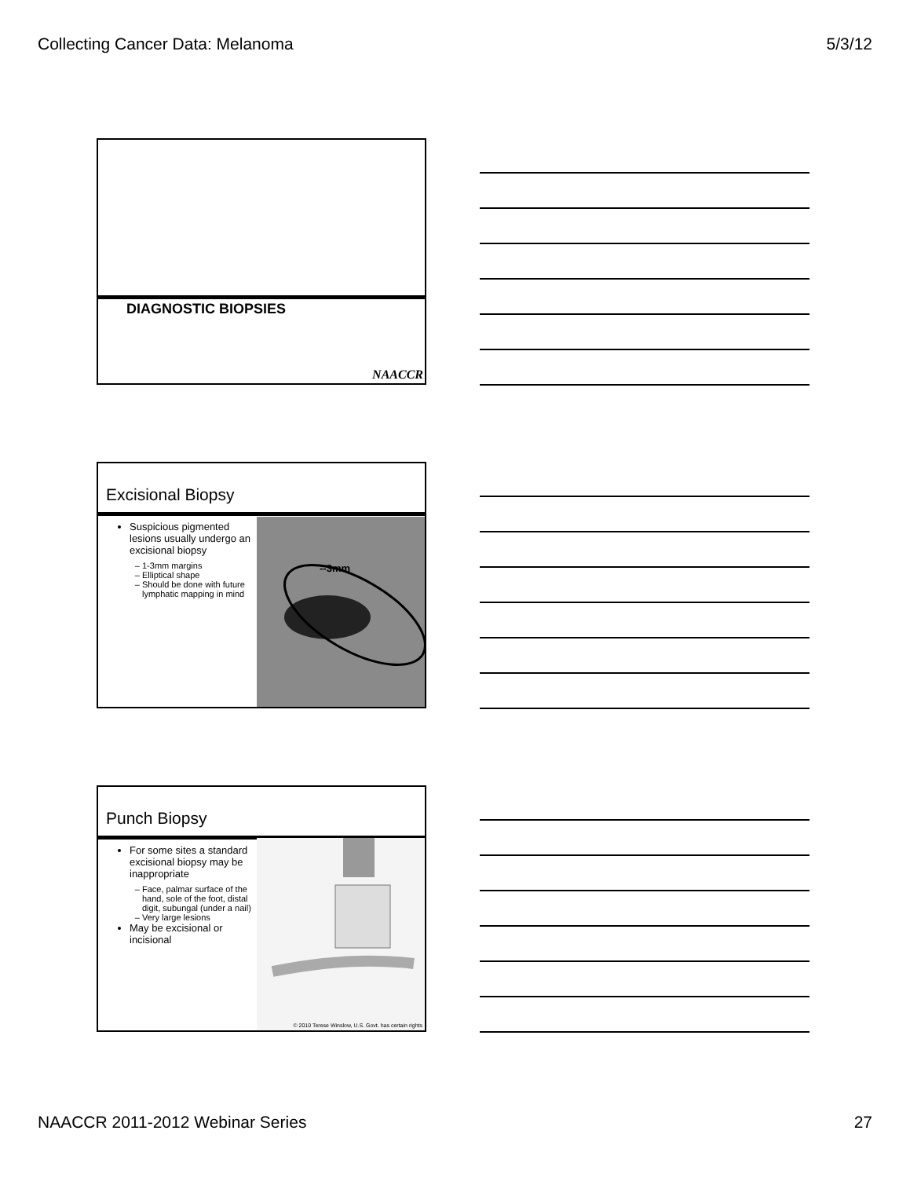Collecting Cancer Data: Melanoma 5/3/12
DIAGNOSTIC BIOPSIES
NAACCR
Excisional Biopsy
--3mm
Suspicious pigmented lesions usually undergo an excisional biopsy
1-3mm margins
Elliptical shape
Should be done with future lymphatic mapping in mind
Punch Biopsy
© 2010 Terese Winslow, U.S. Govt. has certain rights
For some sites a standard excisional biopsy may be inappropriate
Face, palmar surface of the hand, sole of the foot, distal digit, subungal (under a nail)
Very large lesions
May be excisional or incisional
NAACCR 2011-2012 Webinar Series 27